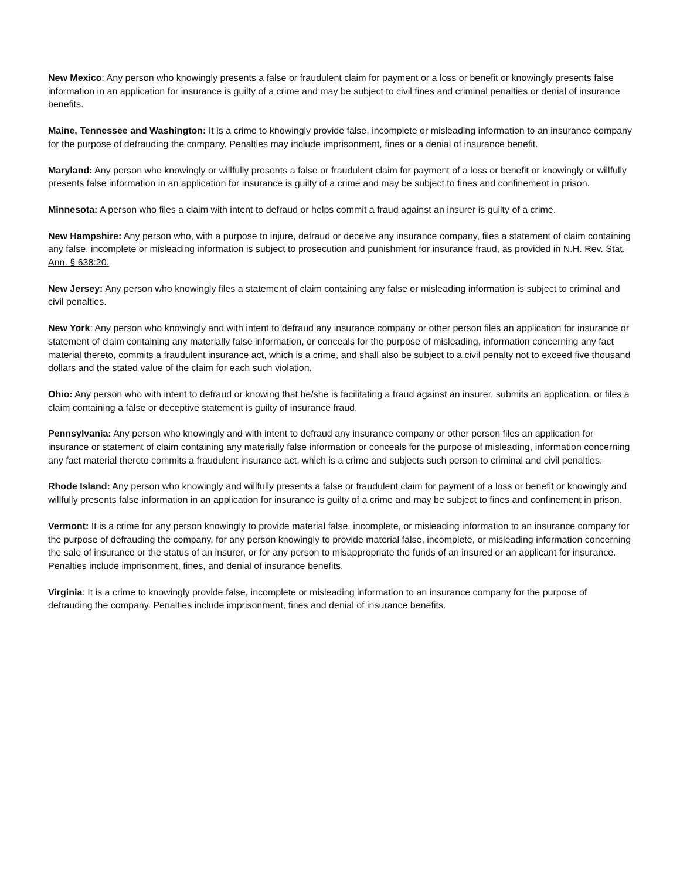New Mexico: Any person who knowingly presents a false or fraudulent claim for payment or a loss or benefit or knowingly presents false information in an application for insurance is guilty of a crime and may be subject to civil fines and criminal penalties or denial of insurance benefits.
Maine, Tennessee and Washington: It is a crime to knowingly provide false, incomplete or misleading information to an insurance company for the purpose of defrauding the company. Penalties may include imprisonment, fines or a denial of insurance benefit.
Maryland: Any person who knowingly or willfully presents a false or fraudulent claim for payment of a loss or benefit or knowingly or willfully presents false information in an application for insurance is guilty of a crime and may be subject to fines and confinement in prison.
Minnesota: A person who files a claim with intent to defraud or helps commit a fraud against an insurer is guilty of a crime.
New Hampshire: Any person who, with a purpose to injure, defraud or deceive any insurance company, files a statement of claim containing any false, incomplete or misleading information is subject to prosecution and punishment for insurance fraud, as provided in N.H. Rev. Stat. Ann. § 638:20.
New Jersey: Any person who knowingly files a statement of claim containing any false or misleading information is subject to criminal and civil penalties.
New York: Any person who knowingly and with intent to defraud any insurance company or other person files an application for insurance or statement of claim containing any materially false information, or conceals for the purpose of misleading, information concerning any fact material thereto, commits a fraudulent insurance act, which is a crime, and shall also be subject to a civil penalty not to exceed five thousand dollars and the stated value of the claim for each such violation.
Ohio: Any person who with intent to defraud or knowing that he/she is facilitating a fraud against an insurer, submits an application, or files a claim containing a false or deceptive statement is guilty of insurance fraud.
Pennsylvania: Any person who knowingly and with intent to defraud any insurance company or other person files an application for insurance or statement of claim containing any materially false information or conceals for the purpose of misleading, information concerning any fact material thereto commits a fraudulent insurance act, which is a crime and subjects such person to criminal and civil penalties.
Rhode Island: Any person who knowingly and willfully presents a false or fraudulent claim for payment of a loss or benefit or knowingly and willfully presents false information in an application for insurance is guilty of a crime and may be subject to fines and confinement in prison.
Vermont: It is a crime for any person knowingly to provide material false, incomplete, or misleading information to an insurance company for the purpose of defrauding the company, for any person knowingly to provide material false, incomplete, or misleading information concerning the sale of insurance or the status of an insurer, or for any person to misappropriate the funds of an insured or an applicant for insurance. Penalties include imprisonment, fines, and denial of insurance benefits.
Virginia: It is a crime to knowingly provide false, incomplete or misleading information to an insurance company for the purpose of defrauding the company. Penalties include imprisonment, fines and denial of insurance benefits.